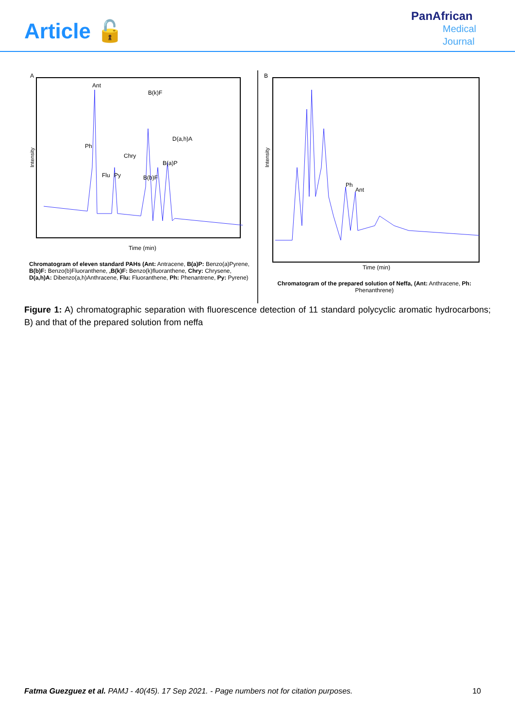Article 🔓
PanAfrican
Medical
Journal
A
Intensity
Ant
Ph
Flu
Py
Chry
B(k)F
B(b)F
B(a)P
D(a,h)A
Time (min)
Chromatogram of eleven standard PAHs (Ant: Antracene, B(a)P: Benzo(a)Pyrene, B(b)F: Benzo(b)Fluoranthene, ,B(k)F: Benzo(k)fluoranthene, Chry: Chrysene, D(a,h)A: Dibenzo(a,h)Anthracene, Flu: Fluoranthene, Ph: Phenantrene, Py: Pyrene)
B
Intensity
Ph
Ant
Time (min)
Chromatogram of the prepared solution of Neffa, (Ant: Anthracene, Ph: Phenanthrene)
Figure 1: A) chromatographic separation with fluorescence detection of 11 standard polycyclic aromatic hydrocarbons; B) and that of the prepared solution from neffa
Fatma Guezguez et al. PAMJ - 40(45). 17 Sep 2021. - Page numbers not for citation purposes. 10